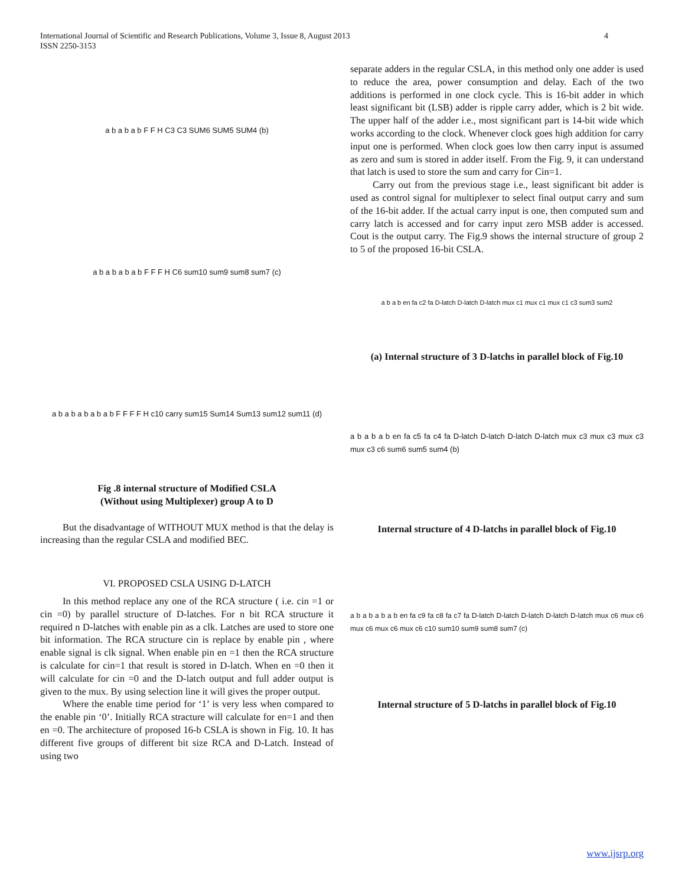International Journal of Scientific and Research Publications, Volume 3, Issue 8, August 2013
ISSN 2250-3153
4
a b a b a b F F H C3 C3 SUM6 SUM5 SUM4 (b)
a b a b a b a b F F F H C6 sum10 sum9 sum8 sum7 (c)
a b a b a b a b a b F F F F H c10 carry sum15 Sum14 Sum13 sum12 sum11 (d)
Fig .8 internal structure of Modified CSLA
(Without using Multiplexer) group A to D
But the disadvantage of WITHOUT MUX method is that the delay is increasing than the regular CSLA and modified BEC.
VI. PROPOSED CSLA USING D-LATCH
In this method replace any one of the RCA structure ( i.e. cin =1 or cin =0) by parallel structure of D-latches. For n bit RCA structure it required n D-latches with enable pin as a clk. Latches are used to store one bit information. The RCA structure cin is replace by enable pin , where enable signal is clk signal. When enable pin en =1 then the RCA structure is calculate for cin=1 that result is stored in D-latch. When en =0 then it will calculate for cin =0 and the D-latch output and full adder output is given to the mux. By using selection line it will gives the proper output.
Where the enable time period for ‘1’ is very less when compared to the enable pin ‘0’. Initially RCA stracture will calculate for en=1 and then en =0. The architecture of proposed 16-b CSLA is shown in Fig. 10. It has different five groups of different bit size RCA and D-Latch. Instead of using two
separate adders in the regular CSLA, in this method only one adder is used to reduce the area, power consumption and delay. Each of the two additions is performed in one clock cycle. This is 16-bit adder in which least significant bit (LSB) adder is ripple carry adder, which is 2 bit wide. The upper half of the adder i.e., most significant part is 14-bit wide which works according to the clock. Whenever clock goes high addition for carry input one is performed. When clock goes low then carry input is assumed as zero and sum is stored in adder itself. From the Fig. 9, it can understand that latch is used to store the sum and carry for Cin=1.
Carry out from the previous stage i.e., least significant bit adder is used as control signal for multiplexer to select final output carry and sum of the 16-bit adder. If the actual carry input is one, then computed sum and carry latch is accessed and for carry input zero MSB adder is accessed. Cout is the output carry. The Fig.9 shows the internal structure of group 2 to 5 of the proposed 16-bit CSLA.
a b a b en fa c2 fa D-latch D-latch D-latch mux c1 mux c1 mux c1 c3 sum3 sum2
(a) Internal structure of 3 D-latchs in parallel block of Fig.10
a b a b a b en fa c5 fa c4 fa D-latch D-latch D-latch D-latch mux c3 mux c3 mux c3 mux c3 c6 sum6 sum5 sum4 (b)
Internal structure of 4 D-latchs in parallel block of Fig.10
a b a b a b a b en fa c9 fa c8 fa c7 fa D-latch D-latch D-latch D-latch D-latch mux c6 mux c6 mux c6 mux c6 mux c6 c10 sum10 sum9 sum8 sum7 (c)
Internal structure of 5 D-latchs in parallel block of Fig.10
www.ijsrp.org